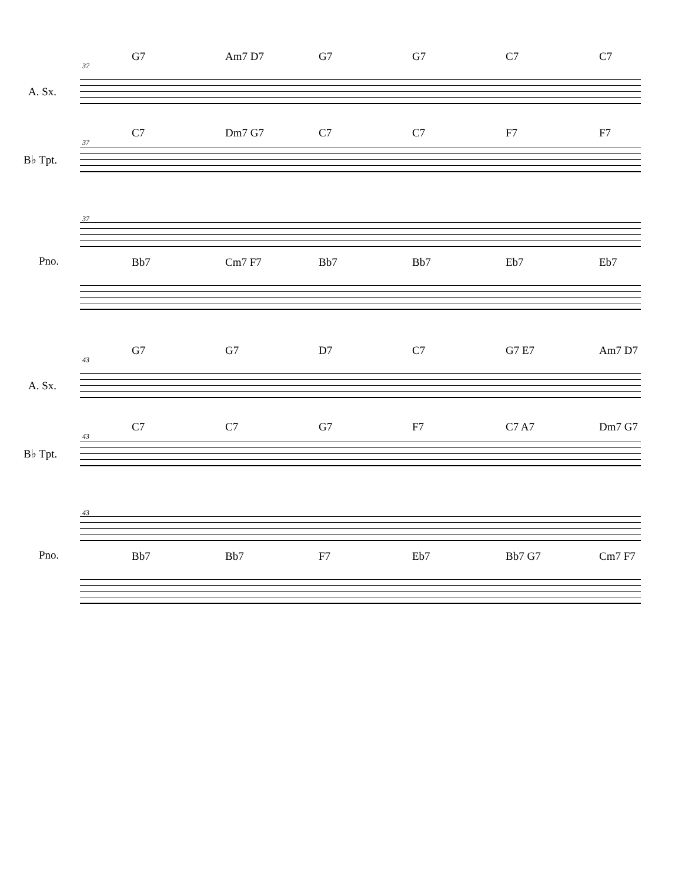37
G7 Am7 D7 G7 G7 C7 C7
A. Sx.
37
C7 Dm7 G7 C7 C7 F7 F7
B♭ Tpt.
37
Bb7 Cm7 F7 Bb7 Bb7 Eb7 Eb7
Pno.
43
G7 G7 D7 C7 G7 E7 Am7 D7
A. Sx.
43
C7 C7 G7 F7 C7 A7 Dm7 G7
B♭ Tpt.
43
Bb7 Bb7 F7 Eb7 Bb7 G7 Cm7 F7
Pno.